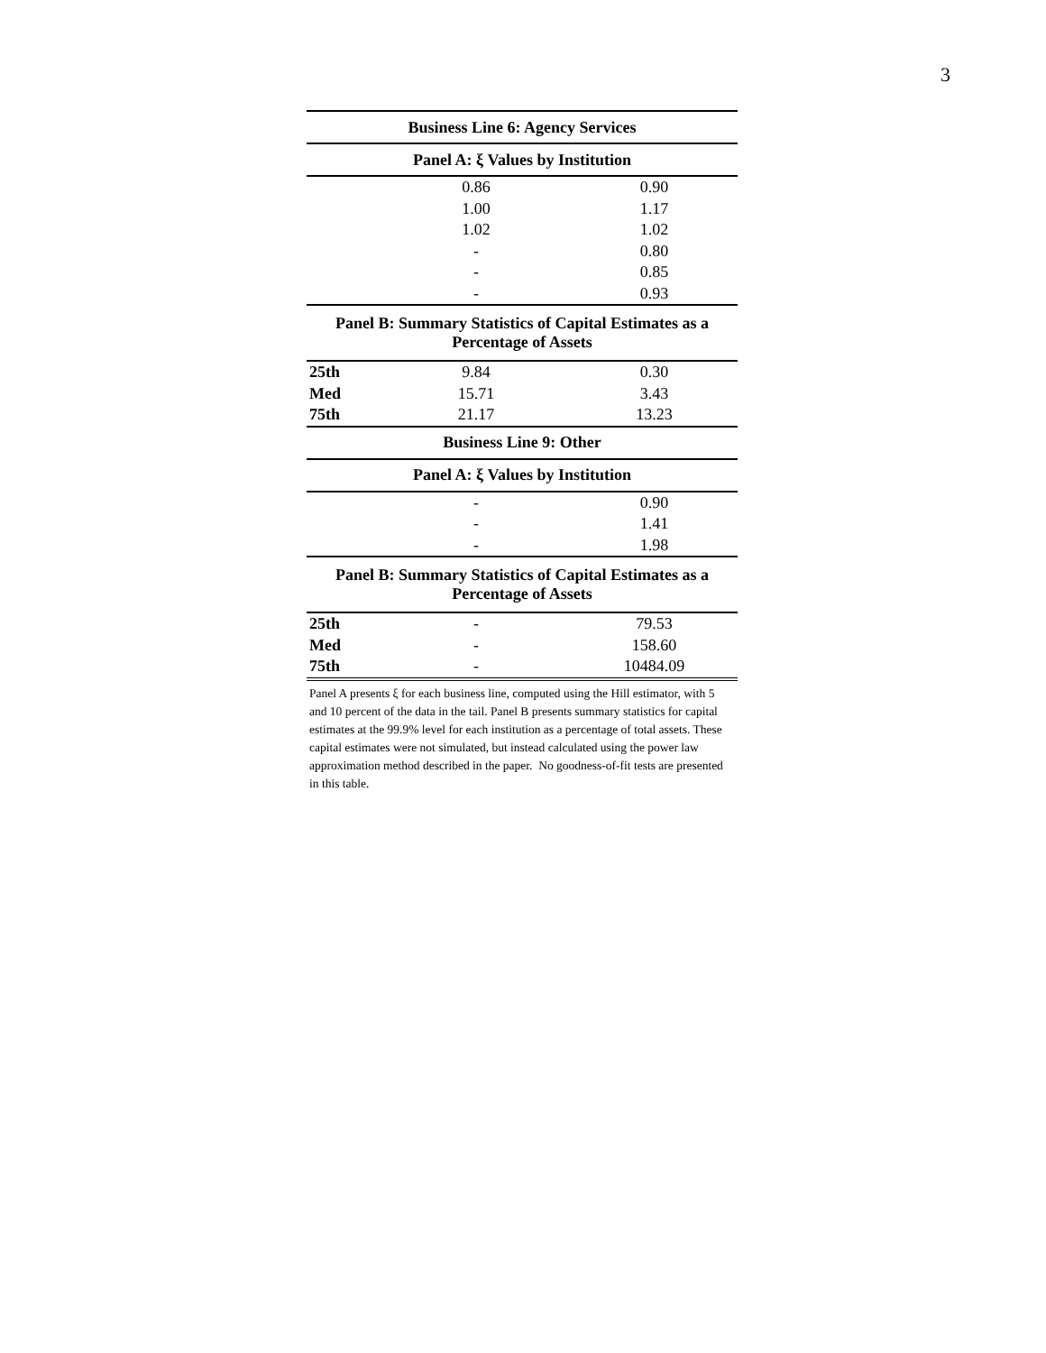3
| Business Line 6: Agency Services | | |
| --- | --- | --- |
| Panel A: ξ Values by Institution | | |
| | 0.86 | 0.90 |
| | 1.00 | 1.17 |
| | 1.02 | 1.02 |
| | - | 0.80 |
| | - | 0.85 |
| | - | 0.93 |
| Panel B: Summary Statistics of Capital Estimates as a Percentage of Assets | | |
| 25th | 9.84 | 0.30 |
| Med | 15.71 | 3.43 |
| 75th | 21.17 | 13.23 |
| Business Line 9: Other | | |
| Panel A: ξ Values by Institution | | |
| | - | 0.90 |
| | - | 1.41 |
| | - | 1.98 |
| Panel B: Summary Statistics of Capital Estimates as a Percentage of Assets | | |
| 25th | - | 79.53 |
| Med | - | 158.60 |
| 75th | - | 10484.09 |
Panel A presents ξ for each business line, computed using the Hill estimator, with 5 and 10 percent of the data in the tail. Panel B presents summary statistics for capital estimates at the 99.9% level for each institution as a percentage of total assets. These capital estimates were not simulated, but instead calculated using the power law approximation method described in the paper. No goodness-of-fit tests are presented in this table.